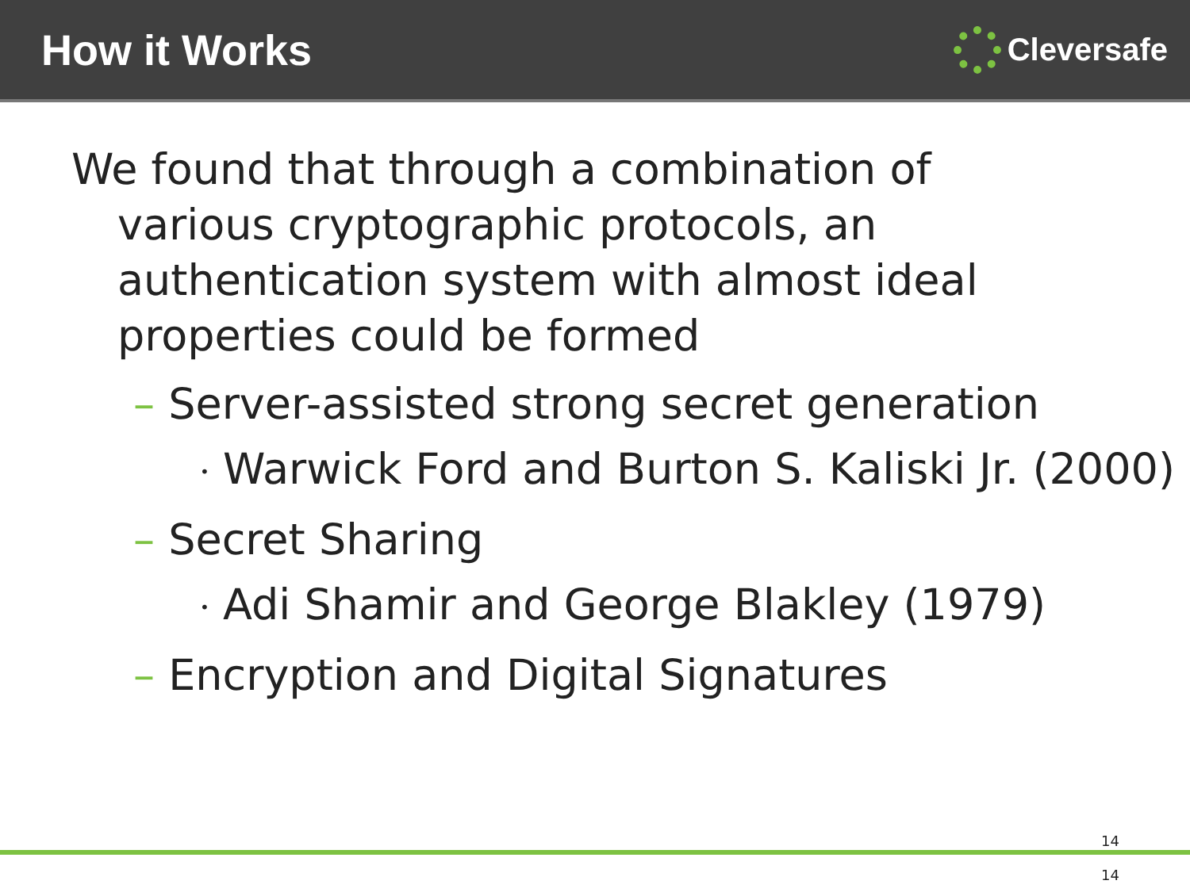How it Works
Cleversafe
We found that through a combination of
various cryptographic protocols, an authentication system with almost ideal properties could be formed
– Server-assisted strong secret generation
• Warwick Ford and Burton S. Kaliski Jr. (2000)
– Secret Sharing
• Adi Shamir and George Blakley (1979)
– Encryption and Digital Signatures
14
14